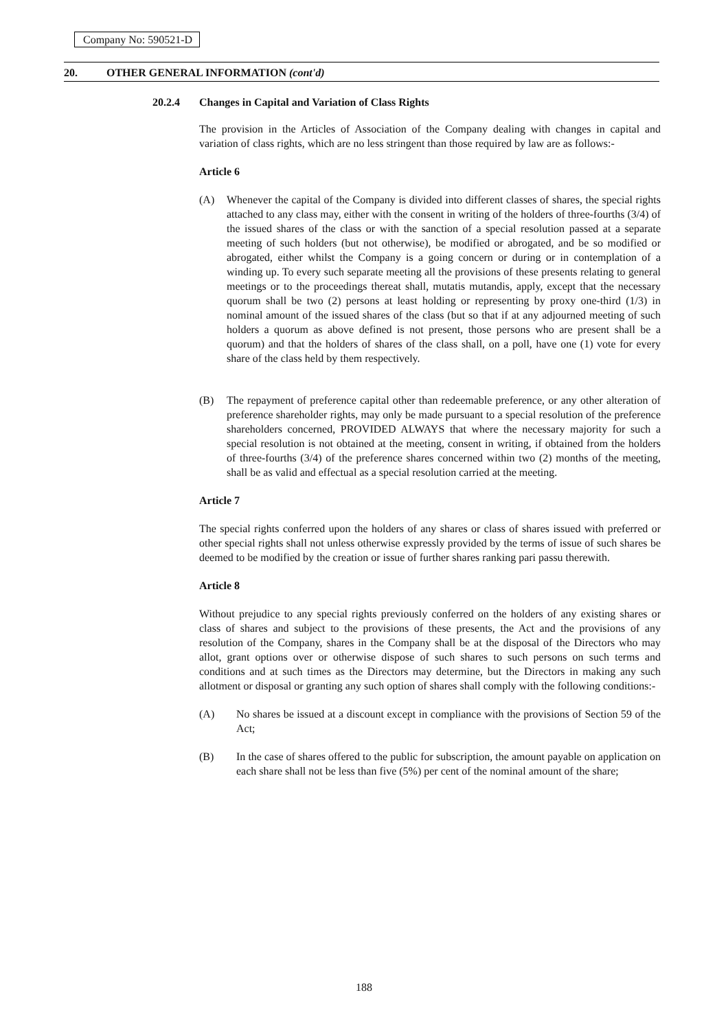Company No: 590521-D
20. OTHER GENERAL INFORMATION (cont'd)
20.2.4 Changes in Capital and Variation of Class Rights
The provision in the Articles of Association of the Company dealing with changes in capital and variation of class rights, which are no less stringent than those required by law are as follows:-
Article 6
(A) Whenever the capital of the Company is divided into different classes of shares, the special rights attached to any class may, either with the consent in writing of the holders of three-fourths (3/4) of the issued shares of the class or with the sanction of a special resolution passed at a separate meeting of such holders (but not otherwise), be modified or abrogated, and be so modified or abrogated, either whilst the Company is a going concern or during or in contemplation of a winding up. To every such separate meeting all the provisions of these presents relating to general meetings or to the proceedings thereat shall, mutatis mutandis, apply, except that the necessary quorum shall be two (2) persons at least holding or representing by proxy one-third (1/3) in nominal amount of the issued shares of the class (but so that if at any adjourned meeting of such holders a quorum as above defined is not present, those persons who are present shall be a quorum) and that the holders of shares of the class shall, on a poll, have one (1) vote for every share of the class held by them respectively.
(B) The repayment of preference capital other than redeemable preference, or any other alteration of preference shareholder rights, may only be made pursuant to a special resolution of the preference shareholders concerned, PROVIDED ALWAYS that where the necessary majority for such a special resolution is not obtained at the meeting, consent in writing, if obtained from the holders of three-fourths (3/4) of the preference shares concerned within two (2) months of the meeting, shall be as valid and effectual as a special resolution carried at the meeting.
Article 7
The special rights conferred upon the holders of any shares or class of shares issued with preferred or other special rights shall not unless otherwise expressly provided by the terms of issue of such shares be deemed to be modified by the creation or issue of further shares ranking pari passu therewith.
Article 8
Without prejudice to any special rights previously conferred on the holders of any existing shares or class of shares and subject to the provisions of these presents, the Act and the provisions of any resolution of the Company, shares in the Company shall be at the disposal of the Directors who may allot, grant options over or otherwise dispose of such shares to such persons on such terms and conditions and at such times as the Directors may determine, but the Directors in making any such allotment or disposal or granting any such option of shares shall comply with the following conditions:-
(A) No shares be issued at a discount except in compliance with the provisions of Section 59 of the Act;
(B) In the case of shares offered to the public for subscription, the amount payable on application on each share shall not be less than five (5%) per cent of the nominal amount of the share;
188